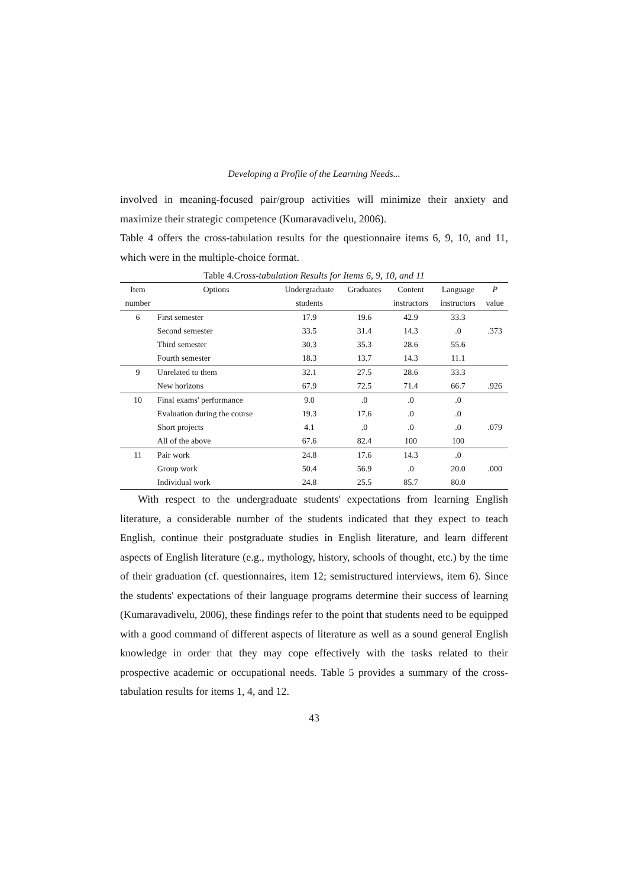Developing a Profile of the Learning Needs...
involved in meaning-focused pair/group activities will minimize their anxiety and maximize their strategic competence (Kumaravadivelu, 2006).
Table 4 offers the cross-tabulation results for the questionnaire items 6, 9, 10, and 11, which were in the multiple-choice format.
Table 4.Cross-tabulation Results for Items 6, 9, 10, and 11
| Item | Options | Undergraduate | Graduates | Content | Language | P |
| --- | --- | --- | --- | --- | --- | --- |
| number | | students | | instructors | instructors | value |
| 6 | First semester | 17.9 | 19.6 | 42.9 | 33.3 | |
| | Second semester | 33.5 | 31.4 | 14.3 | .0 | .373 |
| | Third semester | 30.3 | 35.3 | 28.6 | 55.6 | |
| | Fourth semester | 18.3 | 13.7 | 14.3 | 11.1 | |
| 9 | Unrelated to them | 32.1 | 27.5 | 28.6 | 33.3 | |
| | New horizons | 67.9 | 72.5 | 71.4 | 66.7 | .926 |
| 10 | Final exams' performance | 9.0 | .0 | .0 | .0 | |
| | Evaluation during the course | 19.3 | 17.6 | .0 | .0 | |
| | Short projects | 4.1 | .0 | .0 | .0 | .079 |
| | All of the above | 67.6 | 82.4 | 100 | 100 | |
| 11 | Pair work | 24.8 | 17.6 | 14.3 | .0 | |
| | Group work | 50.4 | 56.9 | .0 | 20.0 | .000 |
| | Individual work | 24.8 | 25.5 | 85.7 | 80.0 | |
With respect to the undergraduate students' expectations from learning English literature, a considerable number of the students indicated that they expect to teach English, continue their postgraduate studies in English literature, and learn different aspects of English literature (e.g., mythology, history, schools of thought, etc.) by the time of their graduation (cf. questionnaires, item 12; semistructured interviews, item 6). Since the students' expectations of their language programs determine their success of learning (Kumaravadivelu, 2006), these findings refer to the point that students need to be equipped with a good command of different aspects of literature as well as a sound general English knowledge in order that they may cope effectively with the tasks related to their prospective academic or occupational needs. Table 5 provides a summary of the cross-tabulation results for items 1, 4, and 12.
43